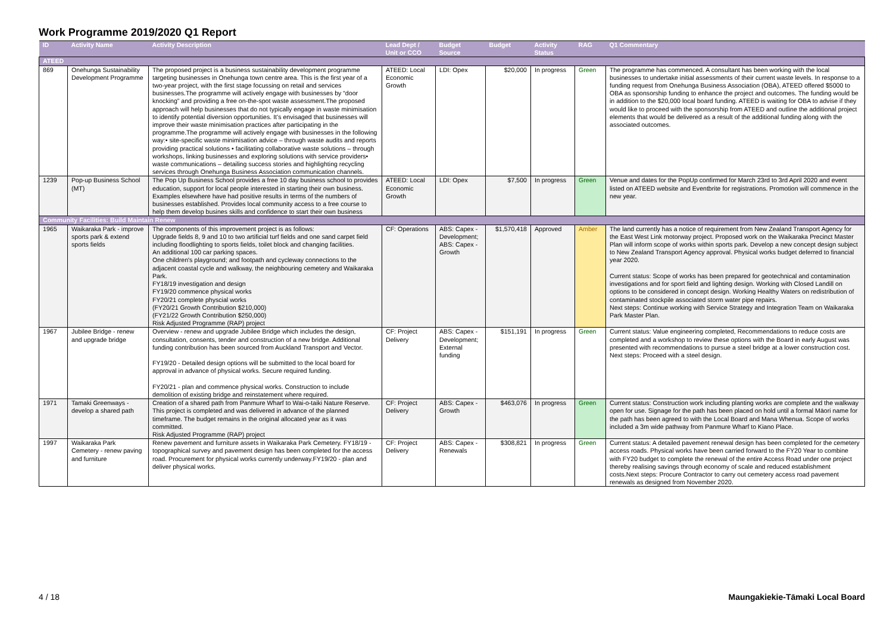Work Programme 2019/2020 Q1 Report
| ID | Activity Name | Activity Description | Lead Dept / Unit or CCO | Budget Source | Budget | Activity Status | RAG | Q1 Commentary |
| --- | --- | --- | --- | --- | --- | --- | --- | --- |
| ATEED | | | | | | | | |
| 869 | Onehunga Sustainability Development Programme | The proposed project is a business sustainability development programme targeting businesses in Onehunga town centre area. This is the first year of a two-year project, with the first stage focussing on retail and services businesses.The programme will actively engage with businesses by “door knocking” and providing a free on-the-spot waste assessment.The proposed approach will help businesses that do not typically engage in waste minimisation to identify potential diversion opportunities. It’s envisaged that businesses will improve their waste minimisation practices after participating in the programme.The programme will actively engage with businesses in the following way:• site-specific waste minimisation advice – through waste audits and reports providing practical solutions • facilitating collaborative waste solutions – through workshops, linking businesses and exploring solutions with service providers• waste communications – detailing success stories and highlighting recycling services through Onehunga Business Association communication channels. | ATEED: Local Economic Growth | LDI: Opex | $20,000 | In progress | Green | The programme has commenced. A consultant has been working with the local businesses to undertake initial assessments of their current waste levels. In response to a funding request from Onehunga Business Association (OBA), ATEED offered $5000 to OBA as sponsorship funding to enhance the project and outcomes. The funding would be in addition to the $20,000 local board funding. ATEED is waiting for OBA to advise if they would like to proceed with the sponsorship from ATEED and outline the additional project elements that would be delivered as a result of the additional funding along with the associated outcomes. |
| 1239 | Pop-up Business School (MT) | The Pop Up Business School provides a free 10 day business school to provides education, support for local people interested in starting their own business. Examples elsewhere have had positive results in terms of the numbers of businesses established. Provides local community access to a free course to help them develop busines skills and confidence to start their own business | ATEED: Local Economic Growth | LDI: Opex | $7,500 | In progress | Green | Venue and dates for the PopUp confirmed for March 23rd to 3rd April 2020 and event listed on ATEED website and Eventbrite for registrations. Promotion will commence in the new year. |
| Community Facilities: Build Maintain Renew | | | | | | | | |
| 1965 | Waikaraka Park - improve sports park & extend sports fields | The components of this improvement project is as follows: Upgrade fields 8, 9 and 10 to two artificial turf fields and one sand carpet field including floodlighting to sports fields, toilet block and changing facilities. An additional 100 car parking spaces. One children's playground; and footpath and cycleway connections to the adjacent coastal cycle and walkway, the neighbouring cemetery and Waikaraka Park. FY18/19 investigation and design FY19/20 commence physical works FY20/21 complete physcial works (FY20/21 Growth Contribution $210,000) (FY21/22 Growth Contribution $250,000) Risk Adjusted Programme (RAP) project | CF: Operations | ABS: Capex - Development; ABS: Capex - Growth | $1,570,418 | Approved | Amber | The land currently has a notice of requirement from New Zealand Transport Agency for the East West Link motorway project. Proposed work on the Waikaraka Precinct Master Plan will inform scope of works within sports park. Develop a new concept design subject to New Zealand Transport Agency approval. Physical works budget deferred to financial year 2020. Current status: Scope of works has been prepared for geotechnical and contamination investigations and for sport field and lighting design. Working with Closed Landill on options to be considered in concept design. Working Healthy Waters on redistribution of contaminated stockpile associated storm water pipe repairs. Next steps: Continue working with Service Strategy and Integration Team on Waikaraka Park Master Plan. |
| 1967 | Jubilee Bridge - renew and upgrade bridge | Overview - renew and upgrade Jubilee Bridge which includes the design, consultation, consents, tender and construction of a new bridge. Additional funding contribution has been sourced from Auckland Transport and Vector. FY19/20 - Detailed design options will be submitted to the local board for approval in advance of physical works. Secure required funding. FY20/21 - plan and commence physical works. Construction to include demolition of existing bridge and reinstatement where required. | CF: Project Delivery | ABS: Capex - Development; External funding | $151,191 | In progress | Green | Current status: Value engineering completed, Recommendations to reduce costs are completed and a workshop to review these options with the Board in early August was presented with recommendations to pursue a steel bridge at a lower construction cost. Next steps: Proceed with a steel design. |
| 1971 | Tamaki Greenways - develop a shared path | Creation of a shared path from Panmure Wharf to Wai-o-taiki Nature Reserve. This project is completed and was delivered in advance of the planned timeframe. The budget remains in the original allocated year as it was committed. Risk Adjusted Programme (RAP) project | CF: Project Delivery | ABS: Capex - Growth | $463,076 | In progress | Green | Current status: Construction work including planting works are complete and the walkway open for use. Signage for the path has been placed on hold until a formal Māori name for the path has been agreed to with the Local Board and Mana Whenua. Scope of works included a 3m wide pathway from Panmure Wharf to Kiano Place. |
| 1997 | Waikaraka Park Cemetery - renew paving and furniture | Renew pavement and furniture assets in Waikaraka Park Cemetery. FY18/19 - topographical survey and pavement design has been completed for the access road. Procurement for physical works currently underway.FY19/20 - plan and deliver physical works. | CF: Project Delivery | ABS: Capex - Renewals | $308,821 | In progress | Green | Current status: A detailed pavement renewal design has been completed for the cemetery access roads. Physical works have been carried forward to the FY20 Year to combine with FY20 budget to complete the renewal of the entire Access Road under one project thereby realising savings through economy of scale and reduced establishment costs.Next steps: Procure Contractor to carry out cemetery access road pavement renewals as designed from November 2020. |
4 / 18 Maungakiekie-Tāmaki Local Board